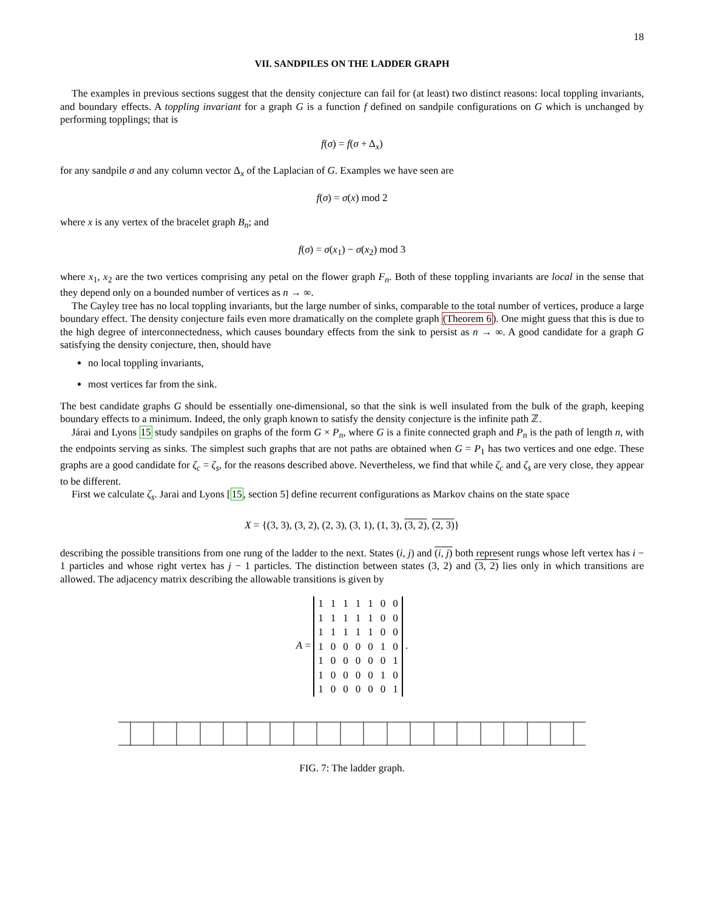18
VII. SANDPILES ON THE LADDER GRAPH
The examples in previous sections suggest that the density conjecture can fail for (at least) two distinct reasons: local toppling invariants, and boundary effects. A toppling invariant for a graph G is a function f defined on sandpile configurations on G which is unchanged by performing topplings; that is
f(σ) = f(σ + Δ<sub>x</sub>)
for any sandpile σ and any column vector Δ<sub>x</sub> of the Laplacian of G. Examples we have seen are
f(σ) = σ(x) mod 2
where x is any vertex of the bracelet graph B<sub>n</sub>; and
f(σ) = σ(x<sub>1</sub>) − σ(x<sub>2</sub>) mod 3
where x<sub>1</sub>, x<sub>2</sub> are the two vertices comprising any petal on the flower graph F<sub>n</sub>. Both of these toppling invariants are local in the sense that they depend only on a bounded number of vertices as n → ∞.
The Cayley tree has no local toppling invariants, but the large number of sinks, comparable to the total number of vertices, produce a large boundary effect. The density conjecture fails even more dramatically on the complete graph (Theorem 6). One might guess that this is due to the high degree of interconnectedness, which causes boundary effects from the sink to persist as n → ∞. A good candidate for a graph G satisfying the density conjecture, then, should have
no local toppling invariants,
most vertices far from the sink.
The best candidate graphs G should be essentially one-dimensional, so that the sink is well insulated from the bulk of the graph, keeping boundary effects to a minimum. Indeed, the only graph known to satisfy the density conjecture is the infinite path ℤ.
Járai and Lyons 15 study sandpiles on graphs of the form G × P<sub>n</sub>, where G is a finite connected graph and P<sub>n</sub> is the path of length n, with the endpoints serving as sinks. The simplest such graphs that are not paths are obtained when G = P<sub>1</sub> has two vertices and one edge. These graphs are a good candidate for ζ<sub>c</sub> = ζ<sub>s</sub>, for the reasons described above. Nevertheless, we find that while ζ<sub>c</sub> and ζ<sub>s</sub> are very close, they appear to be different.
First we calculate ζ<sub>s</sub>. Jarai and Lyons [15, section 5] define recurrent configurations as Markov chains on the state space
X = {(3, 3), (3, 2), (2, 3), (3, 1), (1, 3), (3, 2), (2, 3)}
describing the possible transitions from one rung of the ladder to the next. States (i, j) and (i, j) both represent rungs whose left vertex has i − 1 particles and whose right vertex has j − 1 particles. The distinction between states (3, 2) and (3, 2) lies only in which transitions are allowed. The adjacency matrix describing the allowable transitions is given by
A =
| 1 | 1 | 1 | 1 | 1 | 0 | 0 |
| 1 | 1 | 1 | 1 | 1 | 0 | 0 |
| 1 | 1 | 1 | 1 | 1 | 0 | 0 |
| 1 | 0 | 0 | 0 | 0 | 1 | 0 |
| 1 | 0 | 0 | 0 | 0 | 0 | 1 |
| 1 | 0 | 0 | 0 | 0 | 1 | 0 |
| 1 | 0 | 0 | 0 | 0 | 0 | 1 |
.
FIG. 7: The ladder graph.